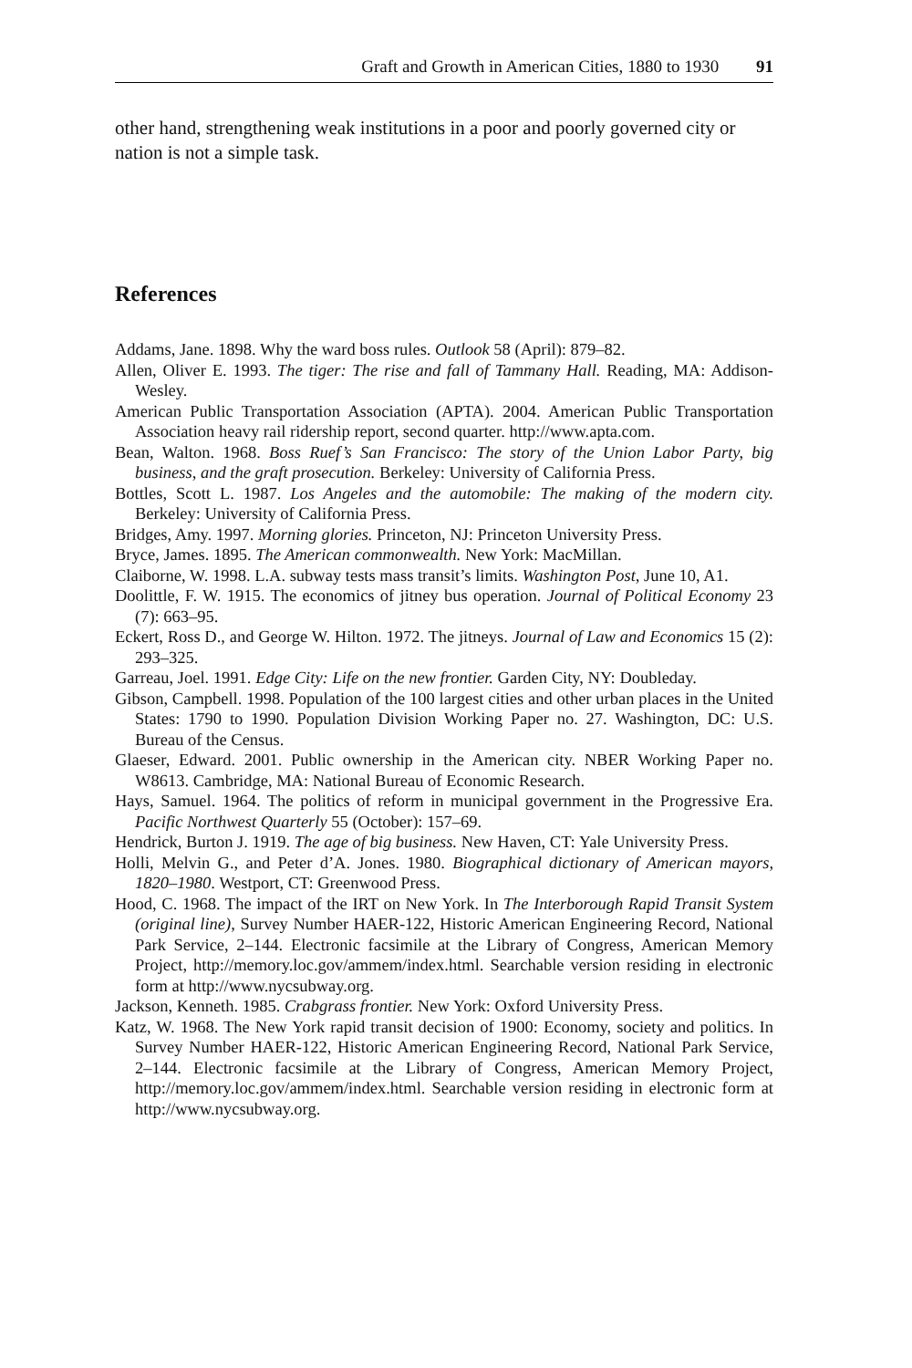Graft and Growth in American Cities, 1880 to 1930 91
other hand, strengthening weak institutions in a poor and poorly governed city or nation is not a simple task.
References
Addams, Jane. 1898. Why the ward boss rules. Outlook 58 (April): 879–82.
Allen, Oliver E. 1993. The tiger: The rise and fall of Tammany Hall. Reading, MA: Addison-Wesley.
American Public Transportation Association (APTA). 2004. American Public Transportation Association heavy rail ridership report, second quarter. http://www.apta.com.
Bean, Walton. 1968. Boss Ruef’s San Francisco: The story of the Union Labor Party, big business, and the graft prosecution. Berkeley: University of California Press.
Bottles, Scott L. 1987. Los Angeles and the automobile: The making of the modern city. Berkeley: University of California Press.
Bridges, Amy. 1997. Morning glories. Princeton, NJ: Princeton University Press.
Bryce, James. 1895. The American commonwealth. New York: MacMillan.
Claiborne, W. 1998. L.A. subway tests mass transit’s limits. Washington Post, June 10, A1.
Doolittle, F. W. 1915. The economics of jitney bus operation. Journal of Political Economy 23 (7): 663–95.
Eckert, Ross D., and George W. Hilton. 1972. The jitneys. Journal of Law and Economics 15 (2): 293–325.
Garreau, Joel. 1991. Edge City: Life on the new frontier. Garden City, NY: Doubleday.
Gibson, Campbell. 1998. Population of the 100 largest cities and other urban places in the United States: 1790 to 1990. Population Division Working Paper no. 27. Washington, DC: U.S. Bureau of the Census.
Glaeser, Edward. 2001. Public ownership in the American city. NBER Working Paper no. W8613. Cambridge, MA: National Bureau of Economic Research.
Hays, Samuel. 1964. The politics of reform in municipal government in the Progressive Era. Pacific Northwest Quarterly 55 (October): 157–69.
Hendrick, Burton J. 1919. The age of big business. New Haven, CT: Yale University Press.
Holli, Melvin G., and Peter d’A. Jones. 1980. Biographical dictionary of American mayors, 1820–1980. Westport, CT: Greenwood Press.
Hood, C. 1968. The impact of the IRT on New York. In The Interborough Rapid Transit System (original line), Survey Number HAER-122, Historic American Engineering Record, National Park Service, 2–144. Electronic facsimile at the Library of Congress, American Memory Project, http://memory.loc.gov/ammem/index.html. Searchable version residing in electronic form at http://www.nycsubway.org.
Jackson, Kenneth. 1985. Crabgrass frontier. New York: Oxford University Press.
Katz, W. 1968. The New York rapid transit decision of 1900: Economy, society and politics. In Survey Number HAER-122, Historic American Engineering Record, National Park Service, 2–144. Electronic facsimile at the Library of Congress, American Memory Project, http://memory.loc.gov/ammem/index.html. Searchable version residing in electronic form at http://www.nycsubway.org.